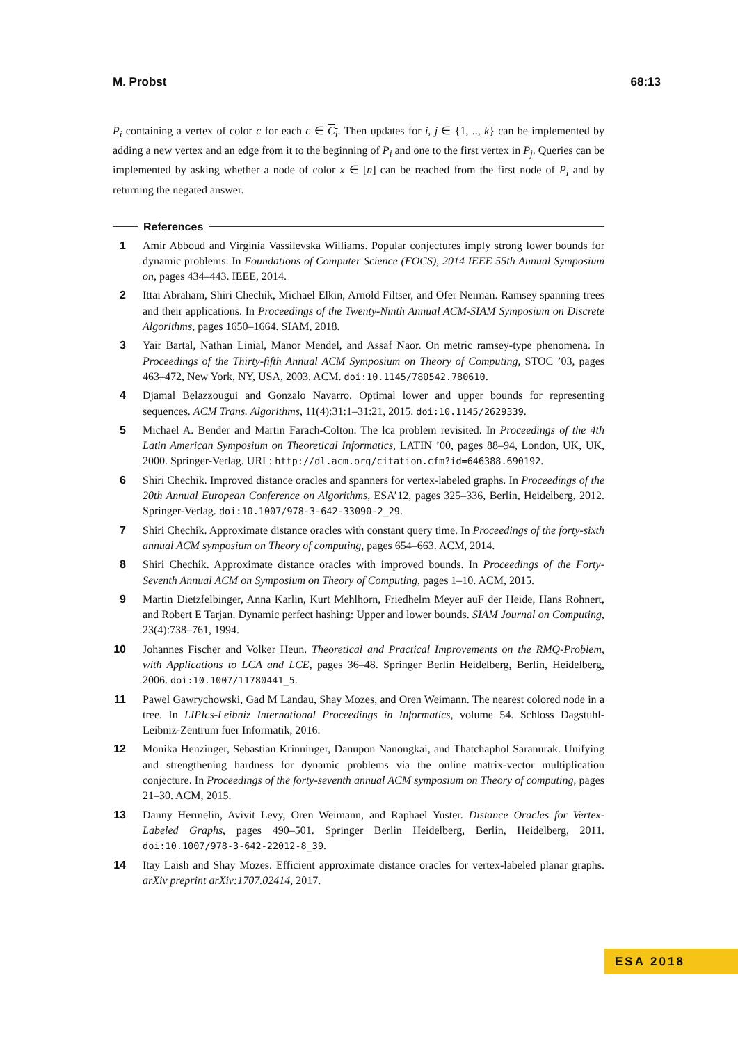M. Probst 68:13
P<sub>i</sub> containing a vertex of color c for each c ∈ C<sub>i</sub>. Then updates for i, j ∈ {1, .., k} can be implemented by adding a new vertex and an edge from it to the beginning of P<sub>i</sub> and one to the first vertex in P<sub>j</sub>. Queries can be implemented by asking whether a node of color x ∈ [n] can be reached from the first node of P<sub>i</sub> and by returning the negated answer.
References
1 Amir Abboud and Virginia Vassilevska Williams. Popular conjectures imply strong lower bounds for dynamic problems. In Foundations of Computer Science (FOCS), 2014 IEEE 55th Annual Symposium on, pages 434–443. IEEE, 2014.
2 Ittai Abraham, Shiri Chechik, Michael Elkin, Arnold Filtser, and Ofer Neiman. Ramsey spanning trees and their applications. In Proceedings of the Twenty-Ninth Annual ACM-SIAM Symposium on Discrete Algorithms, pages 1650–1664. SIAM, 2018.
3 Yair Bartal, Nathan Linial, Manor Mendel, and Assaf Naor. On metric ramsey-type phenomena. In Proceedings of the Thirty-fifth Annual ACM Symposium on Theory of Computing, STOC ’03, pages 463–472, New York, NY, USA, 2003. ACM. doi:10.1145/780542.780610.
4 Djamal Belazzougui and Gonzalo Navarro. Optimal lower and upper bounds for representing sequences. ACM Trans. Algorithms, 11(4):31:1–31:21, 2015. doi:10.1145/2629339.
5 Michael A. Bender and Martin Farach-Colton. The lca problem revisited. In Proceedings of the 4th Latin American Symposium on Theoretical Informatics, LATIN ’00, pages 88–94, London, UK, UK, 2000. Springer-Verlag. URL: http://dl.acm.org/citation.cfm?id=646388.690192.
6 Shiri Chechik. Improved distance oracles and spanners for vertex-labeled graphs. In Proceedings of the 20th Annual European Conference on Algorithms, ESA’12, pages 325–336, Berlin, Heidelberg, 2012. Springer-Verlag. doi:10.1007/978-3-642-33090-2_29.
7 Shiri Chechik. Approximate distance oracles with constant query time. In Proceedings of the forty-sixth annual ACM symposium on Theory of computing, pages 654–663. ACM, 2014.
8 Shiri Chechik. Approximate distance oracles with improved bounds. In Proceedings of the Forty-Seventh Annual ACM on Symposium on Theory of Computing, pages 1–10. ACM, 2015.
9 Martin Dietzfelbinger, Anna Karlin, Kurt Mehlhorn, Friedhelm Meyer auF der Heide, Hans Rohnert, and Robert E Tarjan. Dynamic perfect hashing: Upper and lower bounds. SIAM Journal on Computing, 23(4):738–761, 1994.
10 Johannes Fischer and Volker Heun. Theoretical and Practical Improvements on the RMQ-Problem, with Applications to LCA and LCE, pages 36–48. Springer Berlin Heidelberg, Berlin, Heidelberg, 2006. doi:10.1007/11780441_5.
11 Pawel Gawrychowski, Gad M Landau, Shay Mozes, and Oren Weimann. The nearest colored node in a tree. In LIPIcs-Leibniz International Proceedings in Informatics, volume 54. Schloss Dagstuhl-Leibniz-Zentrum fuer Informatik, 2016.
12 Monika Henzinger, Sebastian Krinninger, Danupon Nanongkai, and Thatchaphol Saranurak. Unifying and strengthening hardness for dynamic problems via the online matrix-vector multiplication conjecture. In Proceedings of the forty-seventh annual ACM symposium on Theory of computing, pages 21–30. ACM, 2015.
13 Danny Hermelin, Avivit Levy, Oren Weimann, and Raphael Yuster. Distance Oracles for Vertex-Labeled Graphs, pages 490–501. Springer Berlin Heidelberg, Berlin, Heidelberg, 2011. doi:10.1007/978-3-642-22012-8_39.
14 Itay Laish and Shay Mozes. Efficient approximate distance oracles for vertex-labeled planar graphs. arXiv preprint arXiv:1707.02414, 2017.
ESA 2018